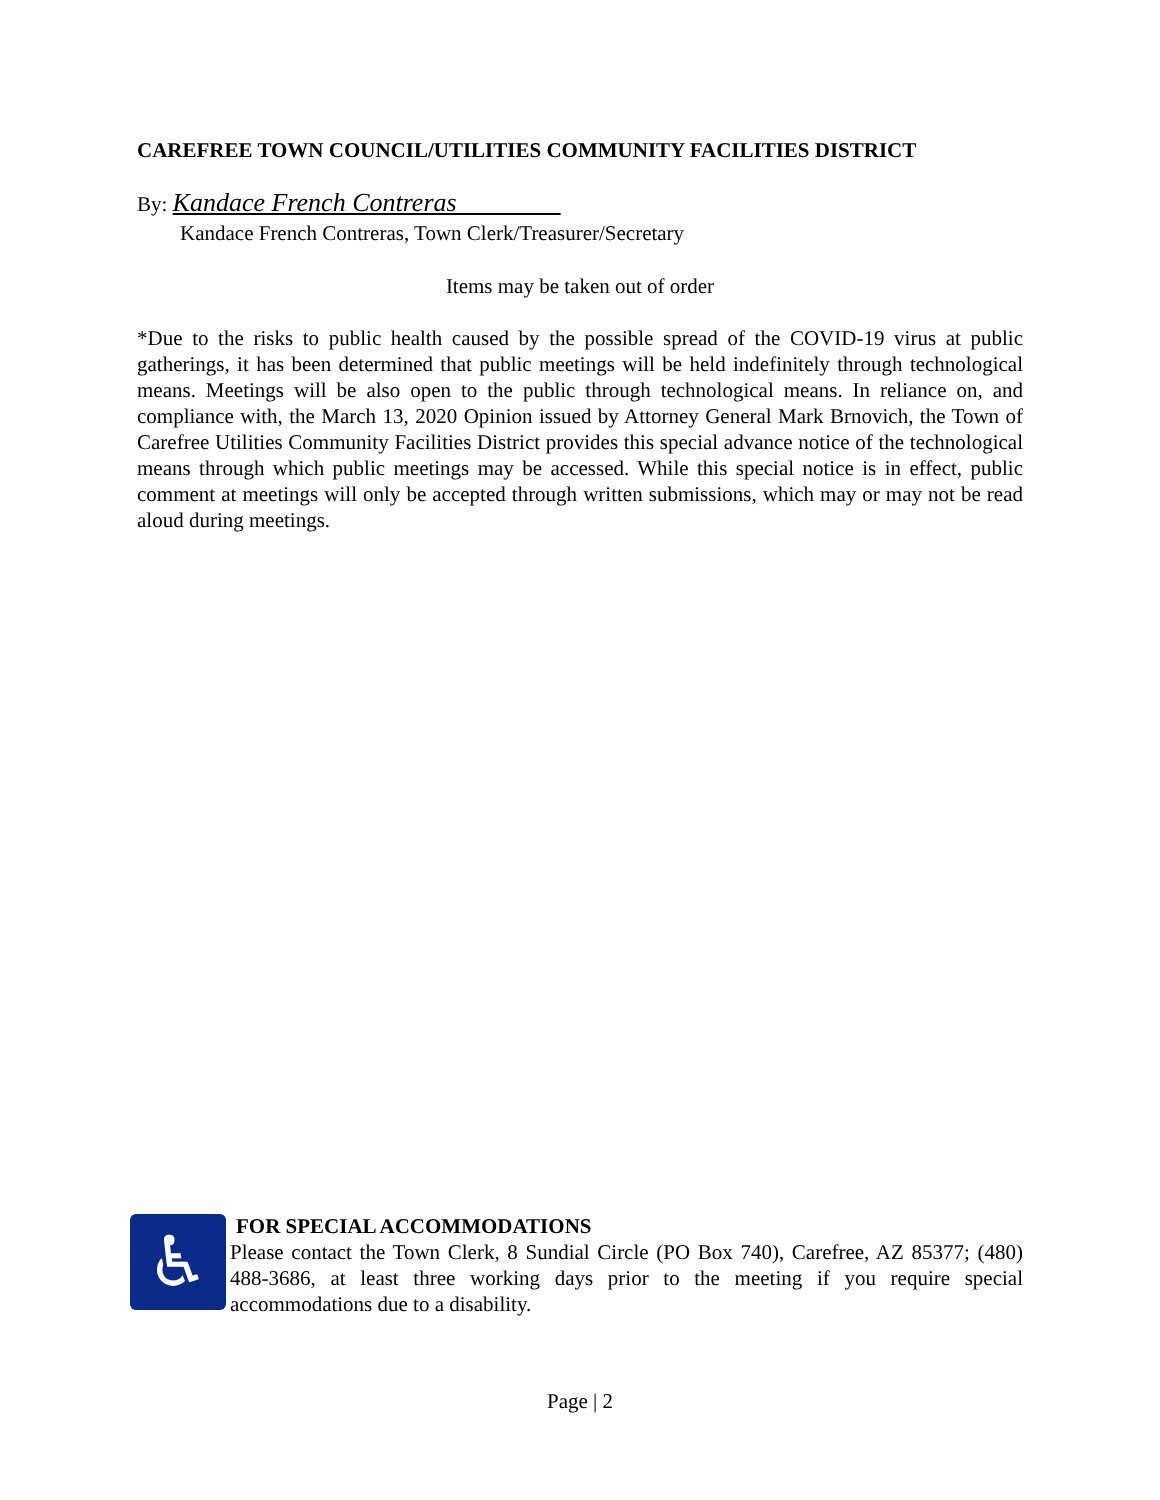CAREFREE TOWN COUNCIL/UTILITIES COMMUNITY FACILITIES DISTRICT
By: Kandace French Contreras
Kandace French Contreras, Town Clerk/Treasurer/Secretary
Items may be taken out of order
*Due to the risks to public health caused by the possible spread of the COVID-19 virus at public gatherings, it has been determined that public meetings will be held indefinitely through technological means. Meetings will be also open to the public through technological means. In reliance on, and compliance with, the March 13, 2020 Opinion issued by Attorney General Mark Brnovich, the Town of Carefree Utilities Community Facilities District provides this special advance notice of the technological means through which public meetings may be accessed. While this special notice is in effect, public comment at meetings will only be accepted through written submissions, which may or may not be read aloud during meetings.
♿
FOR SPECIAL ACCOMMODATIONS
Please contact the Town Clerk, 8 Sundial Circle (PO Box 740), Carefree, AZ 85377; (480) 488-3686, at least three working days prior to the meeting if you require special accommodations due to a disability.
Page | 2